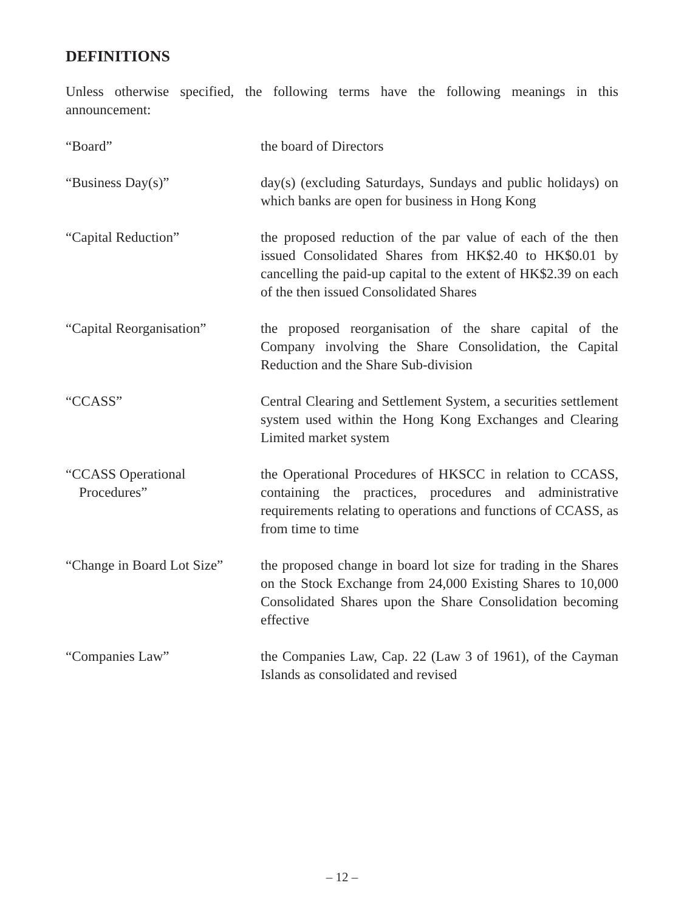DEFINITIONS
Unless otherwise specified, the following terms have the following meanings in this announcement:
“Board” the board of Directors
“Business Day(s)” day(s) (excluding Saturdays, Sundays and public holidays) on which banks are open for business in Hong Kong
“Capital Reduction” the proposed reduction of the par value of each of the then issued Consolidated Shares from HK$2.40 to HK$0.01 by cancelling the paid-up capital to the extent of HK$2.39 on each of the then issued Consolidated Shares
“Capital Reorganisation”
the proposed reorganisation of the share capital of the Company involving the Share Consolidation, the Capital Reduction and the Share Sub-division
“CCASS” Central Clearing and Settlement System, a securities settlement system used within the Hong Kong Exchanges and Clearing Limited market system
“CCASS Operational
Procedures”
the Operational Procedures of HKSCC in relation to CCASS, containing the practices, procedures and administrative requirements relating to operations and functions of CCASS, as from time to time
“Change in Board Lot Size”
the proposed change in board lot size for trading in the Shares on the Stock Exchange from 24,000 Existing Shares to 10,000 Consolidated Shares upon the Share Consolidation becoming effective
“Companies Law” the Companies Law, Cap. 22 (Law 3 of 1961), of the Cayman Islands as consolidated and revised
– 12 –